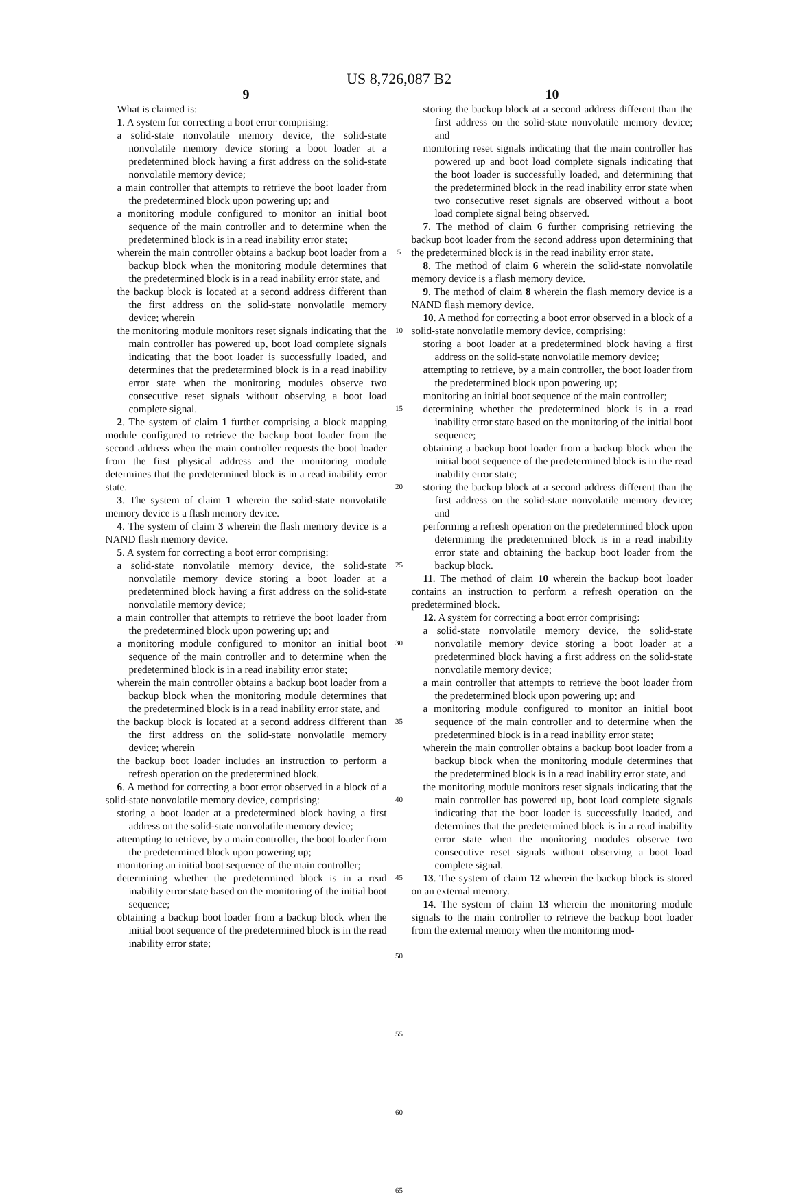US 8,726,087 B2
9
What is claimed is:
1. A system for correcting a boot error comprising:
a solid-state nonvolatile memory device, the solid-state nonvolatile memory device storing a boot loader at a predetermined block having a first address on the solid-state nonvolatile memory device;
a main controller that attempts to retrieve the boot loader from the predetermined block upon powering up; and
a monitoring module configured to monitor an initial boot sequence of the main controller and to determine when the predetermined block is in a read inability error state;
wherein the main controller obtains a backup boot loader from a backup block when the monitoring module determines that the predetermined block is in a read inability error state, and
the backup block is located at a second address different than the first address on the solid-state nonvolatile memory device; wherein
the monitoring module monitors reset signals indicating that the main controller has powered up, boot load complete signals indicating that the boot loader is successfully loaded, and determines that the predetermined block is in a read inability error state when the monitoring modules observe two consecutive reset signals without observing a boot load complete signal.
2. The system of claim 1 further comprising a block mapping module configured to retrieve the backup boot loader from the second address when the main controller requests the boot loader from the first physical address and the monitoring module determines that the predetermined block is in a read inability error state.
3. The system of claim 1 wherein the solid-state nonvolatile memory device is a flash memory device.
4. The system of claim 3 wherein the flash memory device is a NAND flash memory device.
5. A system for correcting a boot error comprising:
a solid-state nonvolatile memory device, the solid-state nonvolatile memory device storing a boot loader at a predetermined block having a first address on the solid-state nonvolatile memory device;
a main controller that attempts to retrieve the boot loader from the predetermined block upon powering up; and
a monitoring module configured to monitor an initial boot sequence of the main controller and to determine when the predetermined block is in a read inability error state;
wherein the main controller obtains a backup boot loader from a backup block when the monitoring module determines that the predetermined block is in a read inability error state, and
the backup block is located at a second address different than the first address on the solid-state nonvolatile memory device; wherein
the backup boot loader includes an instruction to perform a refresh operation on the predetermined block.
6. A method for correcting a boot error observed in a block of a solid-state nonvolatile memory device, comprising:
storing a boot loader at a predetermined block having a first address on the solid-state nonvolatile memory device;
attempting to retrieve, by a main controller, the boot loader from the predetermined block upon powering up;
monitoring an initial boot sequence of the main controller;
determining whether the predetermined block is in a read inability error state based on the monitoring of the initial boot sequence;
obtaining a backup boot loader from a backup block when the initial boot sequence of the predetermined block is in the read inability error state;
5
10
15
20
25
30
35
40
45
50
55
60
65
10
storing the backup block at a second address different than the first address on the solid-state nonvolatile memory device; and
monitoring reset signals indicating that the main controller has powered up and boot load complete signals indicating that the boot loader is successfully loaded, and determining that the predetermined block in the read inability error state when two consecutive reset signals are observed without a boot load complete signal being observed.
7. The method of claim 6 further comprising retrieving the backup boot loader from the second address upon determining that the predetermined block is in the read inability error state.
8. The method of claim 6 wherein the solid-state nonvolatile memory device is a flash memory device.
9. The method of claim 8 wherein the flash memory device is a NAND flash memory device.
10. A method for correcting a boot error observed in a block of a solid-state nonvolatile memory device, comprising:
storing a boot loader at a predetermined block having a first address on the solid-state nonvolatile memory device;
attempting to retrieve, by a main controller, the boot loader from the predetermined block upon powering up;
monitoring an initial boot sequence of the main controller;
determining whether the predetermined block is in a read inability error state based on the monitoring of the initial boot sequence;
obtaining a backup boot loader from a backup block when the initial boot sequence of the predetermined block is in the read inability error state;
storing the backup block at a second address different than the first address on the solid-state nonvolatile memory device; and
performing a refresh operation on the predetermined block upon determining the predetermined block is in a read inability error state and obtaining the backup boot loader from the backup block.
11. The method of claim 10 wherein the backup boot loader contains an instruction to perform a refresh operation on the predetermined block.
12. A system for correcting a boot error comprising:
a solid-state nonvolatile memory device, the solid-state nonvolatile memory device storing a boot loader at a predetermined block having a first address on the solid-state nonvolatile memory device;
a main controller that attempts to retrieve the boot loader from the predetermined block upon powering up; and
a monitoring module configured to monitor an initial boot sequence of the main controller and to determine when the predetermined block is in a read inability error state;
wherein the main controller obtains a backup boot loader from a backup block when the monitoring module determines that the predetermined block is in a read inability error state, and
the monitoring module monitors reset signals indicating that the main controller has powered up, boot load complete signals indicating that the boot loader is successfully loaded, and determines that the predetermined block is in a read inability error state when the monitoring modules observe two consecutive reset signals without observing a boot load complete signal.
13. The system of claim 12 wherein the backup block is stored on an external memory.
14. The system of claim 13 wherein the monitoring module signals to the main controller to retrieve the backup boot loader from the external memory when the monitoring mod-